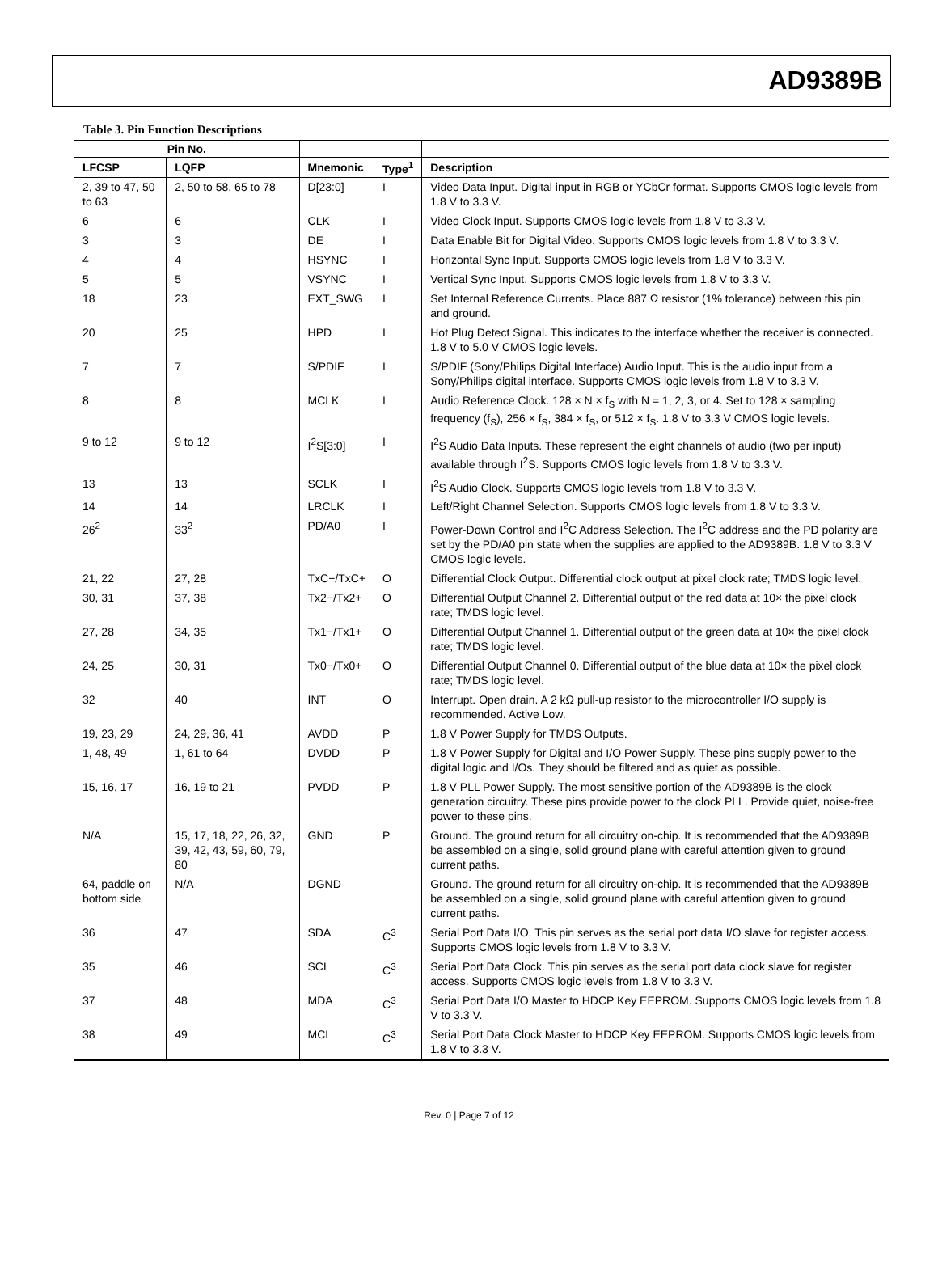AD9389B
Table 3. Pin Function Descriptions
| Pin No. | | | | |
| --- | --- | --- | --- | --- |
| LFCSP | LQFP | Mnemonic | Type<sup>1</sup> | Description |
| 2, 39 to 47, 50 to 63 | 2, 50 to 58, 65 to 78 | D[23:0] | I | Video Data Input. Digital input in RGB or YCbCr format. Supports CMOS logic levels from 1.8 V to 3.3 V. |
| 6 | 6 | CLK | I | Video Clock Input. Supports CMOS logic levels from 1.8 V to 3.3 V. |
| 3 | 3 | DE | I | Data Enable Bit for Digital Video. Supports CMOS logic levels from 1.8 V to 3.3 V. |
| 4 | 4 | HSYNC | I | Horizontal Sync Input. Supports CMOS logic levels from 1.8 V to 3.3 V. |
| 5 | 5 | VSYNC | I | Vertical Sync Input. Supports CMOS logic levels from 1.8 V to 3.3 V. |
| 18 | 23 | EXT_SWG | I | Set Internal Reference Currents. Place 887 Ω resistor (1% tolerance) between this pin and ground. |
| 20 | 25 | HPD | I | Hot Plug Detect Signal. This indicates to the interface whether the receiver is connected. 1.8 V to 5.0 V CMOS logic levels. |
| 7 | 7 | S/PDIF | I | S/PDIF (Sony/Philips Digital Interface) Audio Input. This is the audio input from a Sony/Philips digital interface. Supports CMOS logic levels from 1.8 V to 3.3 V. |
| 8 | 8 | MCLK | I | Audio Reference Clock. 128 × N × f<sub>S</sub> with N = 1, 2, 3, or 4. Set to 128 × sampling frequency (f<sub>S</sub>), 256 × f<sub>S</sub>, 384 × f<sub>S</sub>, or 512 × f<sub>S</sub>. 1.8 V to 3.3 V CMOS logic levels. |
| 9 to 12 | 9 to 12 | I<sup>2</sup>S[3:0] | I | I<sup>2</sup>S Audio Data Inputs. These represent the eight channels of audio (two per input) available through I<sup>2</sup>S. Supports CMOS logic levels from 1.8 V to 3.3 V. |
| 13 | 13 | SCLK | I | I<sup>2</sup>S Audio Clock. Supports CMOS logic levels from 1.8 V to 3.3 V. |
| 14 | 14 | LRCLK | I | Left/Right Channel Selection. Supports CMOS logic levels from 1.8 V to 3.3 V. |
| 26<sup>2</sup> | 33<sup>2</sup> | PD/A0 | I | Power-Down Control and I<sup>2</sup>C Address Selection. The I<sup>2</sup>C address and the PD polarity are set by the PD/A0 pin state when the supplies are applied to the AD9389B. 1.8 V to 3.3 V CMOS logic levels. |
| 21, 22 | 27, 28 | TxC−/TxC+ | O | Differential Clock Output. Differential clock output at pixel clock rate; TMDS logic level. |
| 30, 31 | 37, 38 | Tx2−/Tx2+ | O | Differential Output Channel 2. Differential output of the red data at 10× the pixel clock rate; TMDS logic level. |
| 27, 28 | 34, 35 | Tx1−/Tx1+ | O | Differential Output Channel 1. Differential output of the green data at 10× the pixel clock rate; TMDS logic level. |
| 24, 25 | 30, 31 | Tx0−/Tx0+ | O | Differential Output Channel 0. Differential output of the blue data at 10× the pixel clock rate; TMDS logic level. |
| 32 | 40 | INT | O | Interrupt. Open drain. A 2 kΩ pull-up resistor to the microcontroller I/O supply is recommended. Active Low. |
| 19, 23, 29 | 24, 29, 36, 41 | AVDD | P | 1.8 V Power Supply for TMDS Outputs. |
| 1, 48, 49 | 1, 61 to 64 | DVDD | P | 1.8 V Power Supply for Digital and I/O Power Supply. These pins supply power to the digital logic and I/Os. They should be filtered and as quiet as possible. |
| 15, 16, 17 | 16, 19 to 21 | PVDD | P | 1.8 V PLL Power Supply. The most sensitive portion of the AD9389B is the clock generation circuitry. These pins provide power to the clock PLL. Provide quiet, noise-free power to these pins. |
| N/A | 15, 17, 18, 22, 26, 32, 39, 42, 43, 59, 60, 79, 80 | GND | P | Ground. The ground return for all circuitry on-chip. It is recommended that the AD9389B be assembled on a single, solid ground plane with careful attention given to ground current paths. |
| 64, paddle on bottom side | N/A | DGND | | Ground. The ground return for all circuitry on-chip. It is recommended that the AD9389B be assembled on a single, solid ground plane with careful attention given to ground current paths. |
| 36 | 47 | SDA | C<sup>3</sup> | Serial Port Data I/O. This pin serves as the serial port data I/O slave for register access. Supports CMOS logic levels from 1.8 V to 3.3 V. |
| 35 | 46 | SCL | C<sup>3</sup> | Serial Port Data Clock. This pin serves as the serial port data clock slave for register access. Supports CMOS logic levels from 1.8 V to 3.3 V. |
| 37 | 48 | MDA | C<sup>3</sup> | Serial Port Data I/O Master to HDCP Key EEPROM. Supports CMOS logic levels from 1.8 V to 3.3 V. |
| 38 | 49 | MCL | C<sup>3</sup> | Serial Port Data Clock Master to HDCP Key EEPROM. Supports CMOS logic levels from 1.8 V to 3.3 V. |
Rev. 0 | Page 7 of 12